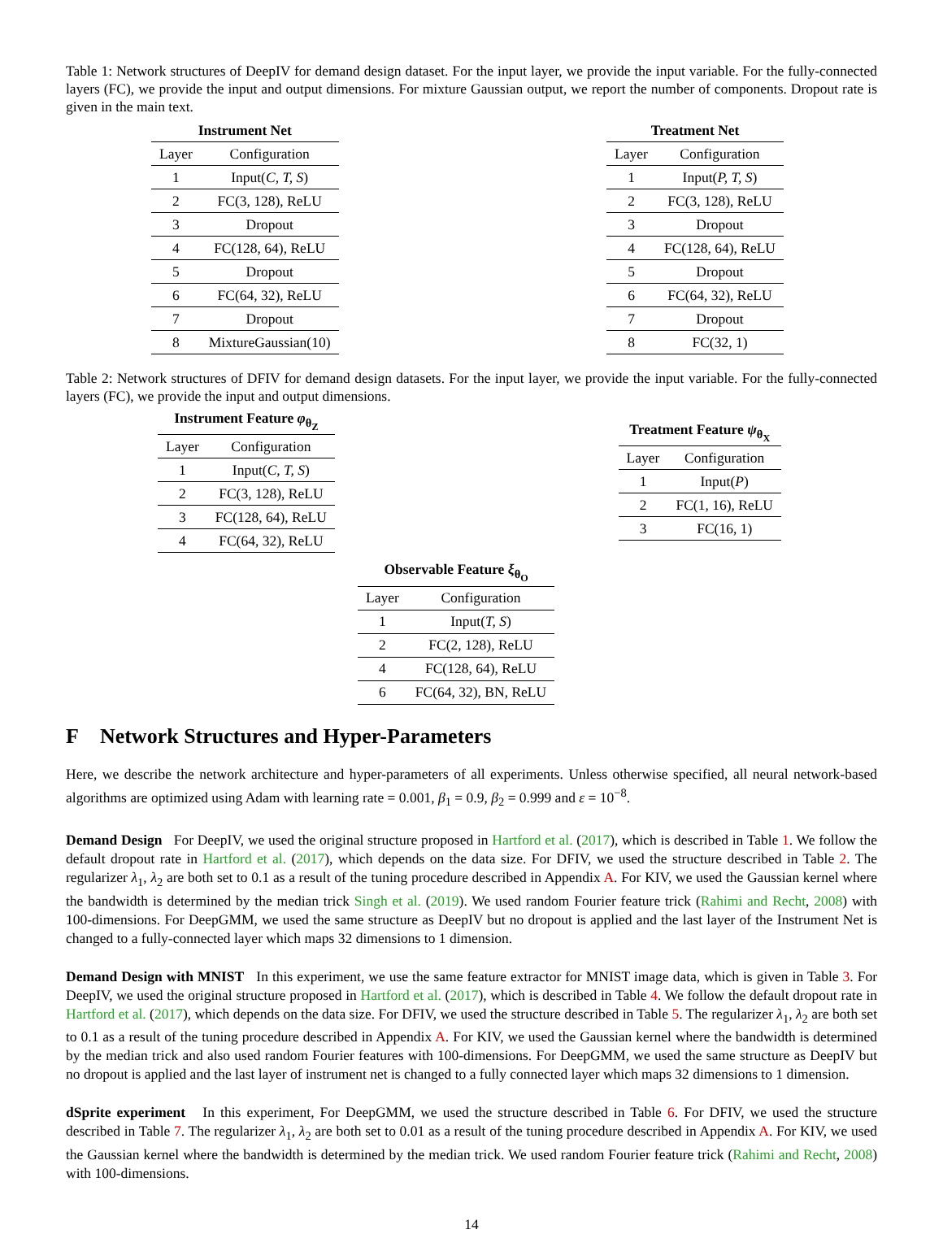Table 1: Network structures of DeepIV for demand design dataset. For the input layer, we provide the input variable. For the fully-connected layers (FC), we provide the input and output dimensions. For mixture Gaussian output, we report the number of components. Dropout rate is given in the main text.
| Instrument Net | |
| --- | --- |
| Layer | Configuration |
| 1 | Input( C, T, S ) |
| 2 | FC(3, 128), ReLU |
| 3 | Dropout |
| 4 | FC(128, 64), ReLU |
| 5 | Dropout |
| 6 | FC(64, 32), ReLU |
| 7 | Dropout |
| 8 | MixtureGaussian(10) |
| Treatment Net | |
| --- | --- |
| Layer | Configuration |
| 1 | Input( P, T, S ) |
| 2 | FC(3, 128), ReLU |
| 3 | Dropout |
| 4 | FC(128, 64), ReLU |
| 5 | Dropout |
| 6 | FC(64, 32), ReLU |
| 7 | Dropout |
| 8 | FC(32, 1) |
Table 2: Network structures of DFIV for demand design datasets. For the input layer, we provide the input variable. For the fully-connected layers (FC), we provide the input and output dimensions.
| Instrument Feature φ<sub>θ<sub>Z</sub></sub> | |
| --- | --- |
| Layer | Configuration |
| 1 | Input( C, T, S ) |
| 2 | FC(3, 128), ReLU |
| 3 | FC(128, 64), ReLU |
| 4 | FC(64, 32), ReLU |
| Treatment Feature ψ<sub>θ<sub>X</sub></sub> | |
| --- | --- |
| Layer | Configuration |
| 1 | Input( P ) |
| 2 | FC(1, 16), ReLU |
| 3 | FC(16, 1) |
| Observable Feature ξ<sub>θ<sub>O</sub></sub> | |
| --- | --- |
| Layer | Configuration |
| 1 | Input( T, S ) |
| 2 | FC(2, 128), ReLU |
| 4 | FC(128, 64), ReLU |
| 6 | FC(64, 32), BN, ReLU |
F Network Structures and Hyper-Parameters
Here, we describe the network architecture and hyper-parameters of all experiments. Unless otherwise specified, all neural network-based algorithms are optimized using Adam with learning rate = 0.001, β<sub>1</sub> = 0.9, β<sub>2</sub> = 0.999 and ε = 10<sup>−8</sup>.
Demand Design For DeepIV, we used the original structure proposed in Hartford et al. (2017), which is described in Table 1. We follow the default dropout rate in Hartford et al. (2017), which depends on the data size. For DFIV, we used the structure described in Table 2. The regularizer λ<sub>1</sub>, λ<sub>2</sub> are both set to 0.1 as a result of the tuning procedure described in Appendix A. For KIV, we used the Gaussian kernel where the bandwidth is determined by the median trick Singh et al. (2019). We used random Fourier feature trick (Rahimi and Recht, 2008) with 100-dimensions. For DeepGMM, we used the same structure as DeepIV but no dropout is applied and the last layer of the Instrument Net is changed to a fully-connected layer which maps 32 dimensions to 1 dimension.
Demand Design with MNIST In this experiment, we use the same feature extractor for MNIST image data, which is given in Table 3. For DeepIV, we used the original structure proposed in Hartford et al. (2017), which is described in Table 4. We follow the default dropout rate in Hartford et al. (2017), which depends on the data size. For DFIV, we used the structure described in Table 5. The regularizer λ<sub>1</sub>, λ<sub>2</sub> are both set to 0.1 as a result of the tuning procedure described in Appendix A. For KIV, we used the Gaussian kernel where the bandwidth is determined by the median trick and also used random Fourier features with 100-dimensions. For DeepGMM, we used the same structure as DeepIV but no dropout is applied and the last layer of instrument net is changed to a fully connected layer which maps 32 dimensions to 1 dimension.
dSprite experiment In this experiment, For DeepGMM, we used the structure described in Table 6. For DFIV, we used the structure described in Table 7. The regularizer λ<sub>1</sub>, λ<sub>2</sub> are both set to 0.01 as a result of the tuning procedure described in Appendix A. For KIV, we used the Gaussian kernel where the bandwidth is determined by the median trick. We used random Fourier feature trick (Rahimi and Recht, 2008) with 100-dimensions.
14